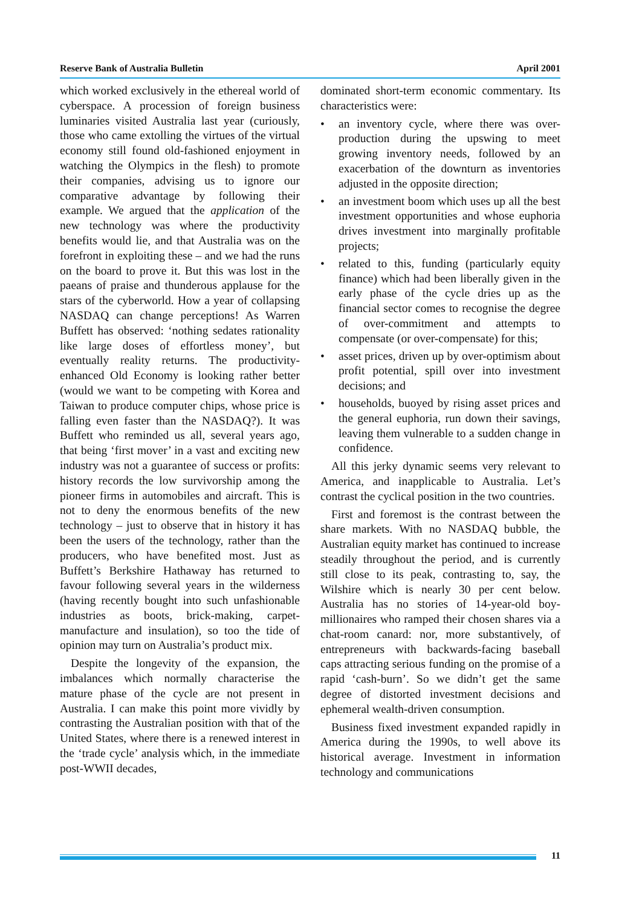Reserve Bank of Australia Bulletin April 2001
which worked exclusively in the ethereal world of cyberspace. A procession of foreign business luminaries visited Australia last year (curiously, those who came extolling the virtues of the virtual economy still found old-fashioned enjoyment in watching the Olympics in the flesh) to promote their companies, advising us to ignore our comparative advantage by following their example. We argued that the application of the new technology was where the productivity benefits would lie, and that Australia was on the forefront in exploiting these – and we had the runs on the board to prove it. But this was lost in the paeans of praise and thunderous applause for the stars of the cyberworld. How a year of collapsing NASDAQ can change perceptions! As Warren Buffett has observed: ‘nothing sedates rationality like large doses of effortless money’, but eventually reality returns. The productivity-enhanced Old Economy is looking rather better (would we want to be competing with Korea and Taiwan to produce computer chips, whose price is falling even faster than the NASDAQ?). It was Buffett who reminded us all, several years ago, that being ‘first mover’ in a vast and exciting new industry was not a guarantee of success or profits: history records the low survivorship among the pioneer firms in automobiles and aircraft. This is not to deny the enormous benefits of the new technology – just to observe that in history it has been the users of the technology, rather than the producers, who have benefited most. Just as Buffett’s Berkshire Hathaway has returned to favour following several years in the wilderness (having recently bought into such unfashionable industries as boots, brick-making, carpet-manufacture and insulation), so too the tide of opinion may turn on Australia’s product mix.
Despite the longevity of the expansion, the imbalances which normally characterise the mature phase of the cycle are not present in Australia. I can make this point more vividly by contrasting the Australian position with that of the United States, where there is a renewed interest in the ‘trade cycle’ analysis which, in the immediate post-WWII decades,
dominated short-term economic commentary. Its characteristics were:
• an inventory cycle, where there was over-production during the upswing to meet growing inventory needs, followed by an exacerbation of the downturn as inventories adjusted in the opposite direction;
• an investment boom which uses up all the best investment opportunities and whose euphoria drives investment into marginally profitable projects;
• related to this, funding (particularly equity finance) which had been liberally given in the early phase of the cycle dries up as the financial sector comes to recognise the degree of over-commitment and attempts to compensate (or over-compensate) for this;
• asset prices, driven up by over-optimism about profit potential, spill over into investment decisions; and
• households, buoyed by rising asset prices and the general euphoria, run down their savings, leaving them vulnerable to a sudden change in confidence.
All this jerky dynamic seems very relevant to America, and inapplicable to Australia. Let’s contrast the cyclical position in the two countries.
First and foremost is the contrast between the share markets. With no NASDAQ bubble, the Australian equity market has continued to increase steadily throughout the period, and is currently still close to its peak, contrasting to, say, the Wilshire which is nearly 30 per cent below. Australia has no stories of 14-year-old boy-millionaires who ramped their chosen shares via a chat-room canard: nor, more substantively, of entrepreneurs with backwards-facing baseball caps attracting serious funding on the promise of a rapid ‘cash-burn’. So we didn’t get the same degree of distorted investment decisions and ephemeral wealth-driven consumption.
Business fixed investment expanded rapidly in America during the 1990s, to well above its historical average. Investment in information technology and communications
11